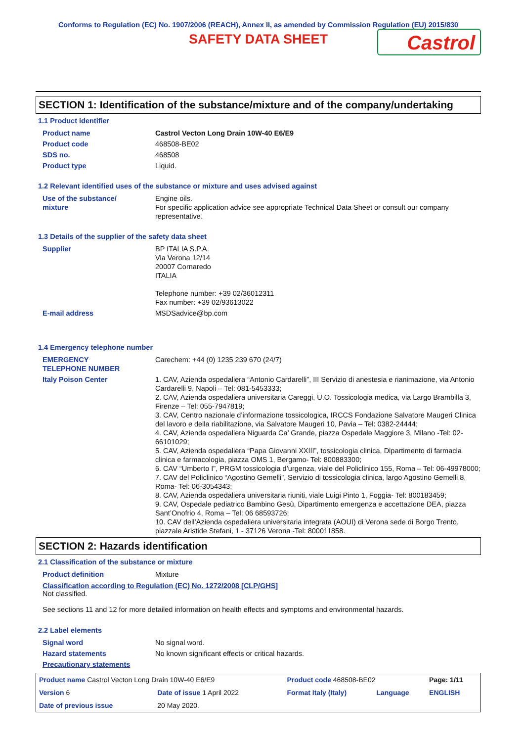Conforms to Regulation (EC) No. 1907/2006 (REACH), Annex II, as amended by Commission Regulation (EU) 2015/830
SAFETY DATA SHEET
Castrol
SECTION 1: Identification of the substance/mixture and of the company/undertaking
1.1 Product identifier
| Product name | Castrol Vecton Long Drain 10W-40 E6/E9 |
| Product code | 468508-BE02 |
| SDS no. | 468508 |
| Product type | Liquid. |
1.2 Relevant identified uses of the substance or mixture and uses advised against
| Use of the substance/ mixture | Engine oils. For specific application advice see appropriate Technical Data Sheet or consult our company representative. |
1.3 Details of the supplier of the safety data sheet
| Supplier | BP ITALIA S.P.A. Via Verona 12/14 20007 Cornaredo ITALIA Telephone number: +39 02/36012311 Fax number: +39 02/93613022 |
| E-mail address | MSDSadvice@bp.com |
1.4 Emergency telephone number
| EMERGENCY TELEPHONE NUMBER | Carechem: +44 (0) 1235 239 670 (24/7) |
| Italy Poison Center | 1. CAV, Azienda ospedaliera “Antonio Cardarelli”, III Servizio di anestesia e rianimazione, via Antonio Cardarelli 9, Napoli – Tel: 081-5453333; 2. CAV, Azienda ospedaliera universitaria Careggi, U.O. Tossicologia medica, via Largo Brambilla 3, Firenze – Tel: 055-7947819; 3. CAV, Centro nazionale d’informazione tossicologica, IRCCS Fondazione Salvatore Maugeri Clinica del lavoro e della riabilitazione, via Salvatore Maugeri 10, Pavia – Tel: 0382-24444; 4. CAV, Azienda ospedaliera Niguarda Ca’ Grande, piazza Ospedale Maggiore 3, Milano -Tel: 02-66101029; 5. CAV, Azienda ospedaliera “Papa Giovanni XXIII”, tossicologia clinica, Dipartimento di farmacia clinica e farmacologia, piazza OMS 1, Bergamo- Tel: 800883300; 6. CAV “Umberto I”, PRGM tossicologia d’urgenza, viale del Policlinico 155, Roma – Tel: 06-49978000; 7. CAV del Policlinico “Agostino Gemelli”, Servizio di tossicologia clinica, largo Agostino Gemelli 8, Roma- Tel: 06-3054343; 8. CAV, Azienda ospedaliera universitaria riuniti, viale Luigi Pinto 1, Foggia- Tel: 800183459; 9. CAV, Ospedale pediatrico Bambino Gesù, Dipartimento emergenza e accettazione DEA, piazza Sant’Onofrio 4, Roma – Tel: 06 68593726; 10. CAV dell’Azienda ospedaliera universitaria integrata (AOUI) di Verona sede di Borgo Trento, piazzale Aristide Stefani, 1 - 37126 Verona -Tel: 800011858. |
SECTION 2: Hazards identification
2.1 Classification of the substance or mixture
| Product definition | Mixture |
Classification according to Regulation (EC) No. 1272/2008 [CLP/GHS]
Not classified.
See sections 11 and 12 for more detailed information on health effects and symptoms and environmental hazards.
2.2 Label elements
| Signal word | No signal word. |
| Hazard statements | No known significant effects or critical hazards. |
| Precautionary statements | |
| Product name Castrol Vecton Long Drain 10W-40 E6/E9 | | Product code 468508-BE02 | | Page: 1/11 |
| Version 6 | Date of issue 1 April 2022 | Format Italy (Italy) | Language | ENGLISH |
| Date of previous issue | 20 May 2020. | | | |